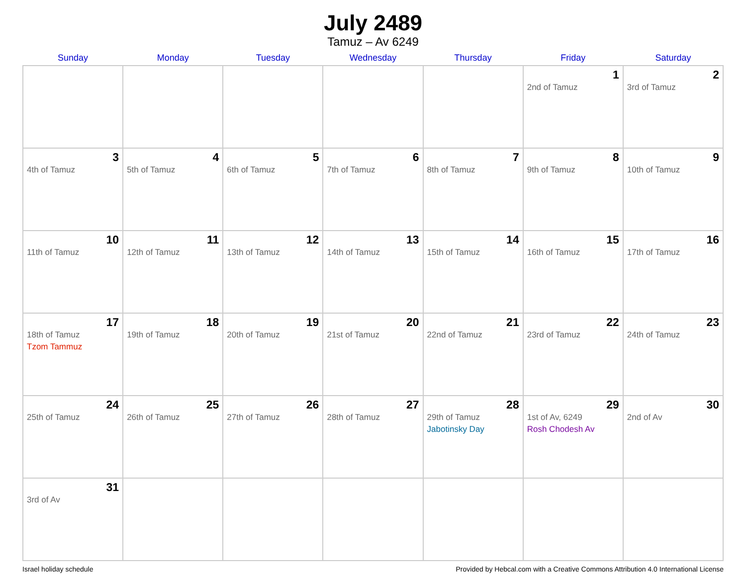July 2489
Tamuz – Av 6249
| Sunday | Monday | Tuesday | Wednesday | Thursday | Friday | Saturday |
| --- | --- | --- | --- | --- | --- | --- |
| | | | | | 1 2nd of Tamuz | 2 3rd of Tamuz |
| 3 4th of Tamuz | 4 5th of Tamuz | 5 6th of Tamuz | 6 7th of Tamuz | 7 8th of Tamuz | 8 9th of Tamuz | 9 10th of Tamuz |
| 10 11th of Tamuz | 11 12th of Tamuz | 12 13th of Tamuz | 13 14th of Tamuz | 14 15th of Tamuz | 15 16th of Tamuz | 16 17th of Tamuz |
| 17 18th of Tamuz Tzom Tammuz | 18 19th of Tamuz | 19 20th of Tamuz | 20 21st of Tamuz | 21 22nd of Tamuz | 22 23rd of Tamuz | 23 24th of Tamuz |
| 24 25th of Tamuz | 25 26th of Tamuz | 26 27th of Tamuz | 27 28th of Tamuz | 28 29th of Tamuz Jabotinsky Day | 29 1st of Av, 6249 Rosh Chodesh Av | 30 2nd of Av |
| 31 3rd of Av | | | | | | |
Israel holiday schedule Provided by Hebcal.com with a Creative Commons Attribution 4.0 International License